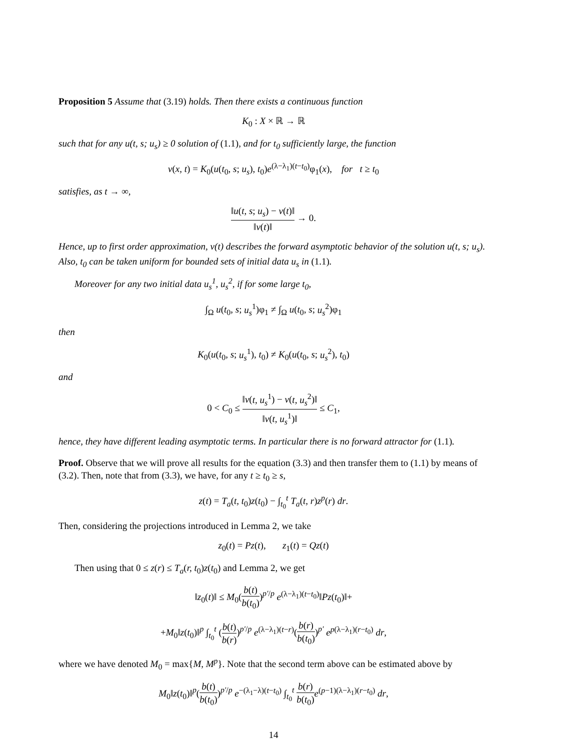Proposition 5 Assume that (3.19) holds. Then there exists a continuous function
K<sub>0</sub> : X × ℝ → ℝ
such that for any u(t, s; u<sub>s</sub>) ≥ 0 solution of (1.1), and for t<sub>0</sub> sufficiently large, the function
v(x, t) = K<sub>0</sub>(u(t<sub>0</sub>, s; u<sub>s</sub>), t<sub>0</sub>)e<sup>(λ−λ<sub>1</sub>)(t−t<sub>0</sub>)</sup>φ<sub>1</sub>(x), for t ≥ t<sub>0</sub>
satisfies, as t → ∞,
‖u(t, s; u<sub>s</sub>) − v(t)‖ ‖v(t)‖ → 0.
Hence, up to first order approximation, v(t) describes the forward asymptotic behavior of the solution u(t, s; u<sub>s</sub>). Also, t<sub>0</sub> can be taken uniform for bounded sets of initial data u<sub>s</sub> in (1.1).
Moreover for any two initial data u<sub>s</sub><sup>1</sup>, u<sub>s</sub><sup>2</sup>, if for some large t<sub>0</sub>,
∫<sub>Ω</sub> u(t<sub>0</sub>, s; u<sub>s</sub><sup>1</sup>)φ<sub>1</sub> ≠ ∫<sub>Ω</sub> u(t<sub>0</sub>, s; u<sub>s</sub><sup>2</sup>)φ<sub>1</sub>
then
K<sub>0</sub>(u(t<sub>0</sub>, s; u<sub>s</sub><sup>1</sup>), t<sub>0</sub>) ≠ K<sub>0</sub>(u(t<sub>0</sub>, s; u<sub>s</sub><sup>2</sup>), t<sub>0</sub>)
and
0 < C<sub>0</sub> ≤ ‖v(t, u<sub>s</sub><sup>1</sup>) − v(t, u<sub>s</sub><sup>2</sup>)‖ ‖v(t, u<sub>s</sub><sup>1</sup>)‖ ≤ C<sub>1</sub>,
hence, they have different leading asymptotic terms. In particular there is no forward attractor for (1.1).
Proof. Observe that we will prove all results for the equation (3.3) and then transfer them to (1.1) by means of (3.2). Then, note that from (3.3), we have, for any t ≥ t<sub>0</sub> ≥ s,
z(t) = T<sub>a</sub>(t, t<sub>0</sub>)z(t<sub>0</sub>) − ∫<sub>t<sub>0</sub></sub><sup>t</sup> T<sub>a</sub>(t, r)z<sup>p</sup>(r) dr.
Then, considering the projections introduced in Lemma 2, we take
z<sub>0</sub>(t) = Pz(t), z<sub>1</sub>(t) = Qz(t)
Then using that 0 ≤ z(r) ≤ T<sub>a</sub>(r, t<sub>0</sub>)z(t<sub>0</sub>) and Lemma 2, we get
‖z<sub>0</sub>(t)‖ ≤ M<sub>0</sub>(b(t) b(t<sub>0</sub>))<sup>p′/p</sup> e<sup>(λ−λ<sub>1</sub>)(t−t<sub>0</sub>)</sup>‖Pz(t<sub>0</sub>)‖+
+M<sub>0</sub>‖z(t<sub>0</sub>)‖<sup>p</sup> ∫<sub>t<sub>0</sub></sub><sup>t</sup> (b(t) b(r))<sup>p′/p</sup> e<sup>(λ−λ<sub>1</sub>)(t−r)</sup>(b(r) b(t<sub>0</sub>))<sup>p′</sup> e<sup>p(λ−λ<sub>1</sub>)(r−t<sub>0</sub>)</sup> dr,
where we have denoted M<sub>0</sub> = max{M, M<sup>p</sup>}. Note that the second term above can be estimated above by
M<sub>0</sub>‖z(t<sub>0</sub>)‖<sup>p</sup>(b(t) b(t<sub>0</sub>))<sup>p′/p</sup> e<sup>−(λ<sub>1</sub>−λ)(t−t<sub>0</sub>)</sup> ∫<sub>t<sub>0</sub></sub><sup>t</sup> b(r) b(t<sub>0</sub>) e<sup>(p−1)(λ−λ<sub>1</sub>)(r−t<sub>0</sub>)</sup> dr,
14